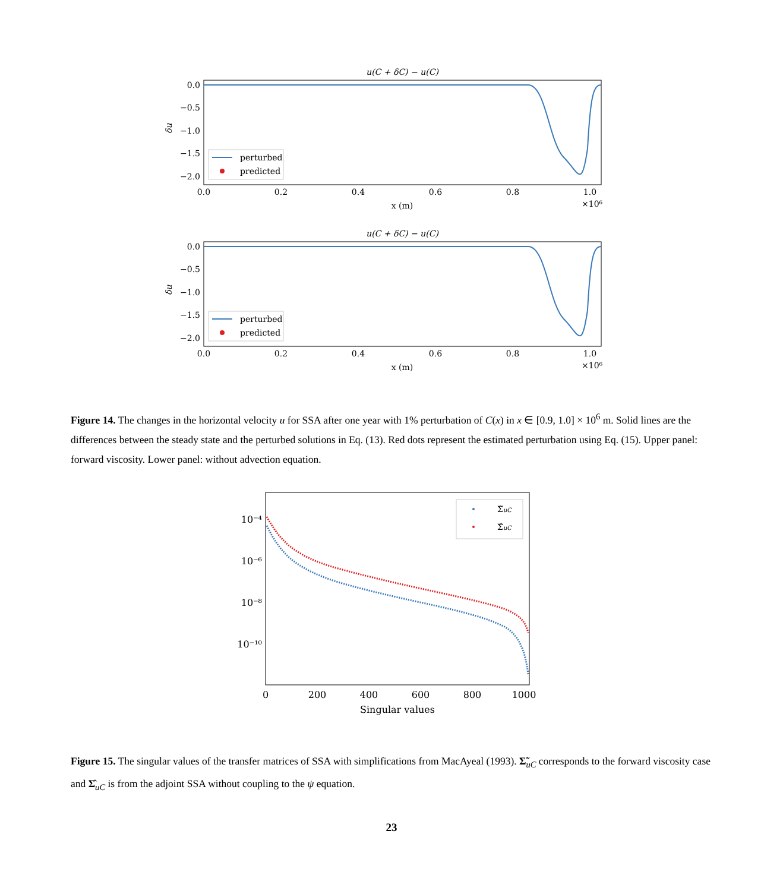u(C + δC) − u(C)
0.0
−0.5
−1.0
−1.5
−2.0
δu
0.0
0.2
0.4
0.6
0.8
1.0
x (m)
×10⁶
perturbed
predicted
u(C + δC) − u(C)
0.0
−0.5
−1.0
−1.5
−2.0
δu
0.0
0.2
0.4
0.6
0.8
1.0
x (m)
×10⁶
perturbed
predicted
Figure 14. The changes in the horizontal velocity u for SSA after one year with 1% perturbation of C(x) in x ∈ [0.9, 1.0] × 10<sup>6</sup> m. Solid lines are the differences between the steady state and the perturbed solutions in Eq. (13). Red dots represent the estimated perturbation using Eq. (15). Upper panel: forward viscosity. Lower panel: without advection equation.
10⁻⁴
10⁻⁶
10⁻⁸
10⁻¹⁰
0
200
400
600
800
1000
Singular values
Σ̃uC
Σ̂uC
Figure 15. The singular values of the transfer matrices of SSA with simplifications from MacAyeal (1993). Σ̃<sub>uC</sub> corresponds to the forward viscosity case and Σ̂<sub>uC</sub> is from the adjoint SSA without coupling to the ψ equation.
23